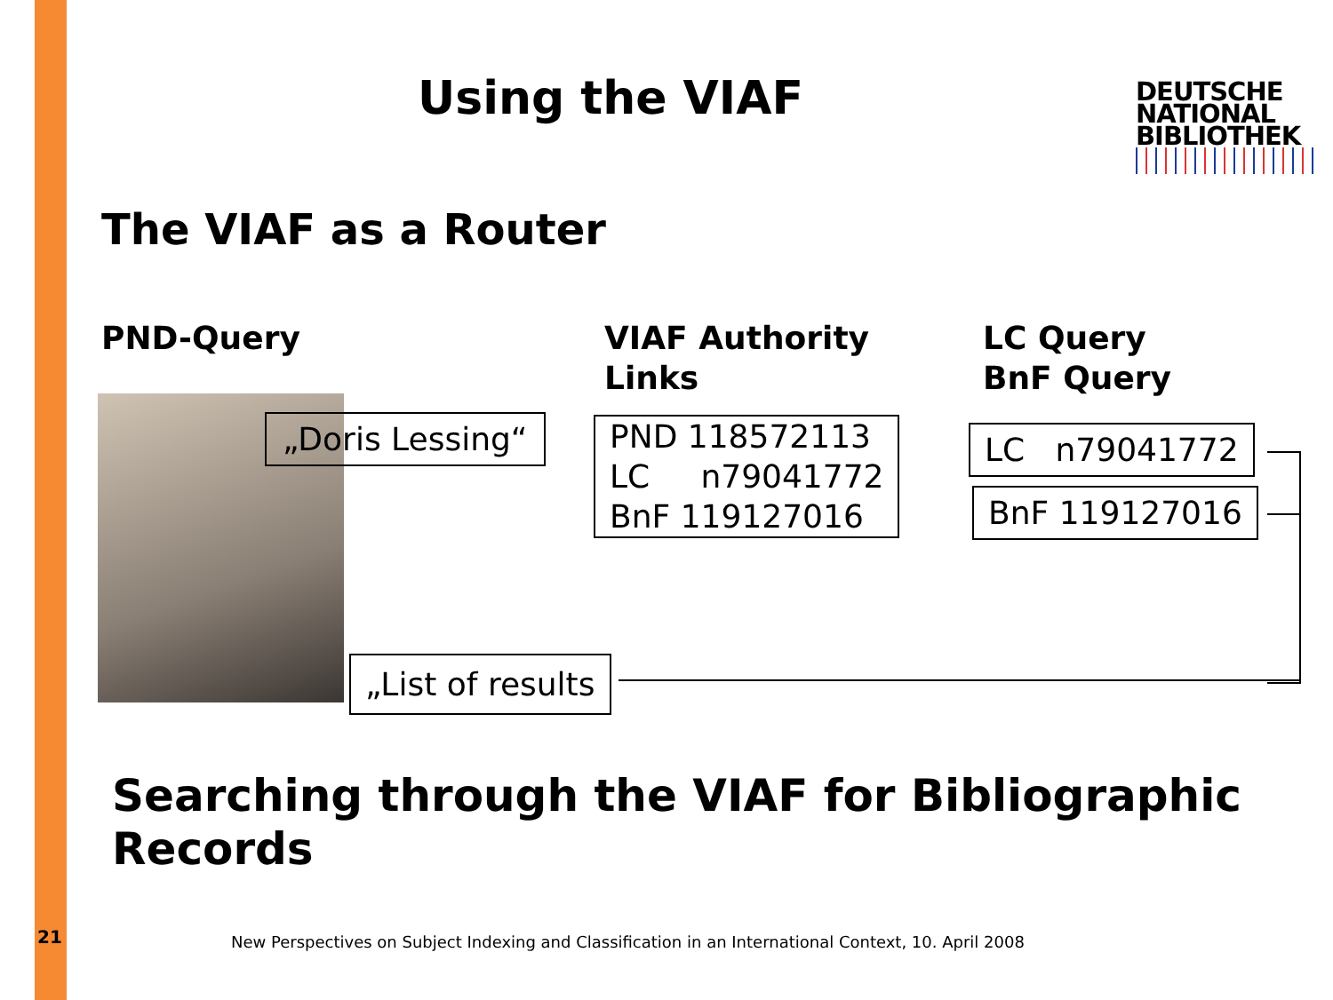Using the VIAF
DEUTSCHE
NATIONAL
BIBLIOTHEK
The VIAF as a Router
PND-Query
VIAF Authority
Links
LC Query
BnF Query
„Doris Lessing“
PND 118572113 LC n79041772 BnF 119127016
LC n79041772
BnF 119127016
„List of results
Searching through the VIAF for Bibliographic
Records
21
New Perspectives on Subject Indexing and Classification in an International Context, 10. April 2008